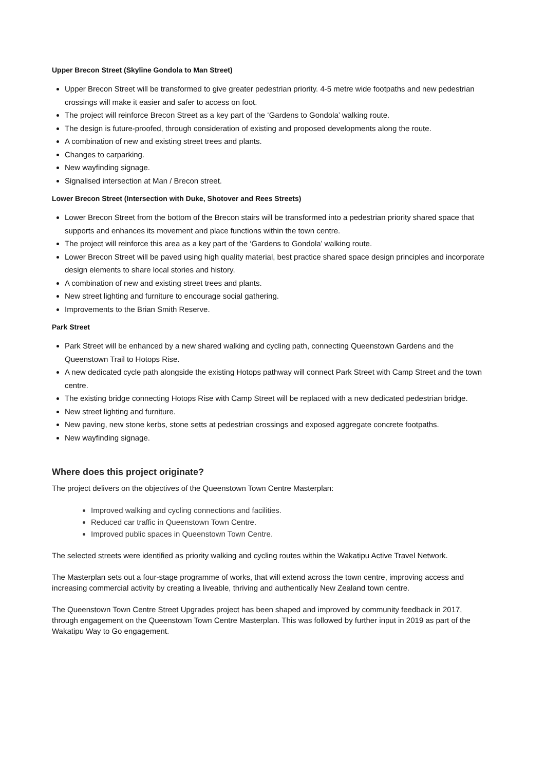Upper Brecon Street (Skyline Gondola to Man Street)
Upper Brecon Street will be transformed to give greater pedestrian priority. 4-5 metre wide footpaths and new pedestrian crossings will make it easier and safer to access on foot.
The project will reinforce Brecon Street as a key part of the ‘Gardens to Gondola’ walking route.
The design is future-proofed, through consideration of existing and proposed developments along the route.
A combination of new and existing street trees and plants.
Changes to carparking.
New wayfinding signage.
Signalised intersection at Man / Brecon street.
Lower Brecon Street (Intersection with Duke, Shotover and Rees Streets)
Lower Brecon Street from the bottom of the Brecon stairs will be transformed into a pedestrian priority shared space that supports and enhances its movement and place functions within the town centre.
The project will reinforce this area as a key part of the ‘Gardens to Gondola’ walking route.
Lower Brecon Street will be paved using high quality material, best practice shared space design principles and incorporate design elements to share local stories and history.
A combination of new and existing street trees and plants.
New street lighting and furniture to encourage social gathering.
Improvements to the Brian Smith Reserve.
Park Street
Park Street will be enhanced by a new shared walking and cycling path, connecting Queenstown Gardens and the Queenstown Trail to Hotops Rise.
A new dedicated cycle path alongside the existing Hotops pathway will connect Park Street with Camp Street and the town centre.
The existing bridge connecting Hotops Rise with Camp Street will be replaced with a new dedicated pedestrian bridge.
New street lighting and furniture.
New paving, new stone kerbs, stone setts at pedestrian crossings and exposed aggregate concrete footpaths.
New wayfinding signage.
Where does this project originate?
The project delivers on the objectives of the Queenstown Town Centre Masterplan:
Improved walking and cycling connections and facilities.
Reduced car traffic in Queenstown Town Centre.
Improved public spaces in Queenstown Town Centre.
The selected streets were identified as priority walking and cycling routes within the Wakatipu Active Travel Network.
The Masterplan sets out a four-stage programme of works, that will extend across the town centre, improving access and increasing commercial activity by creating a liveable, thriving and authentically New Zealand town centre.
The Queenstown Town Centre Street Upgrades project has been shaped and improved by community feedback in 2017, through engagement on the Queenstown Town Centre Masterplan. This was followed by further input in 2019 as part of the Wakatipu Way to Go engagement.